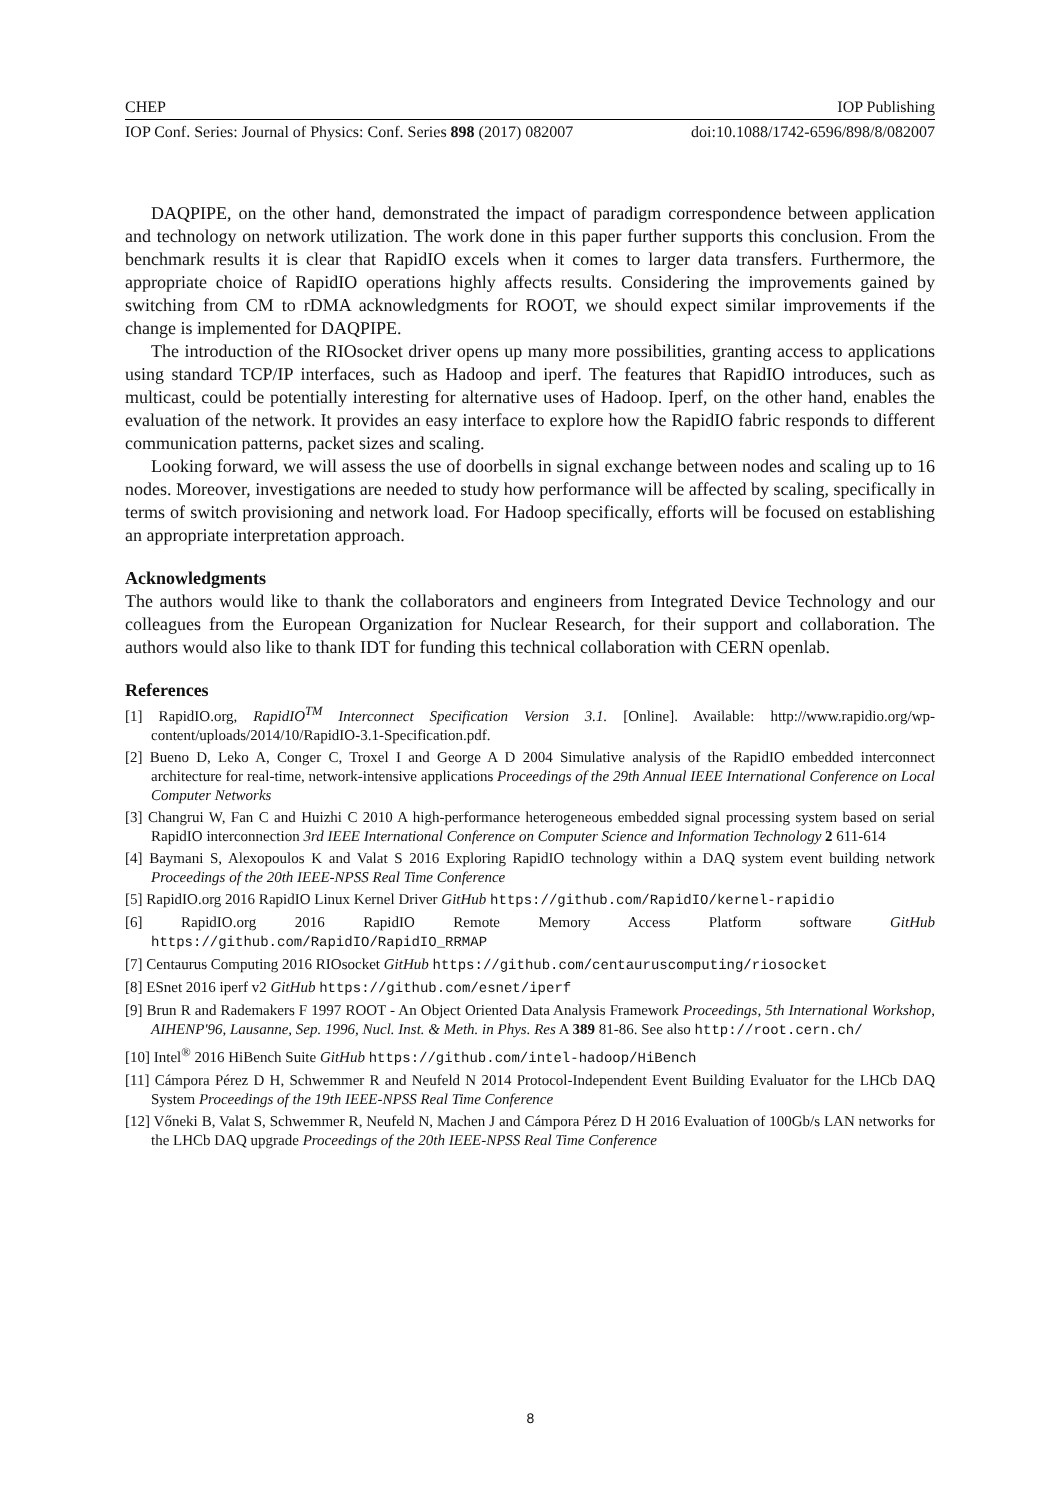CHEP IOP Publishing
IOP Conf. Series: Journal of Physics: Conf. Series 898 (2017) 082007 doi:10.1088/1742-6596/898/8/082007
DAQPIPE, on the other hand, demonstrated the impact of paradigm correspondence between application and technology on network utilization. The work done in this paper further supports this conclusion. From the benchmark results it is clear that RapidIO excels when it comes to larger data transfers. Furthermore, the appropriate choice of RapidIO operations highly affects results. Considering the improvements gained by switching from CM to rDMA acknowledgments for ROOT, we should expect similar improvements if the change is implemented for DAQPIPE.
The introduction of the RIOsocket driver opens up many more possibilities, granting access to applications using standard TCP/IP interfaces, such as Hadoop and iperf. The features that RapidIO introduces, such as multicast, could be potentially interesting for alternative uses of Hadoop. Iperf, on the other hand, enables the evaluation of the network. It provides an easy interface to explore how the RapidIO fabric responds to different communication patterns, packet sizes and scaling.
Looking forward, we will assess the use of doorbells in signal exchange between nodes and scaling up to 16 nodes. Moreover, investigations are needed to study how performance will be affected by scaling, specifically in terms of switch provisioning and network load. For Hadoop specifically, efforts will be focused on establishing an appropriate interpretation approach.
Acknowledgments
The authors would like to thank the collaborators and engineers from Integrated Device Technology and our colleagues from the European Organization for Nuclear Research, for their support and collaboration. The authors would also like to thank IDT for funding this technical collaboration with CERN openlab.
References
[1] RapidIO.org, RapidIO<sup>TM</sup> Interconnect Specification Version 3.1. [Online]. Available: http://www.rapidio.org/wp-content/uploads/2014/10/RapidIO-3.1-Specification.pdf.
[2] Bueno D, Leko A, Conger C, Troxel I and George A D 2004 Simulative analysis of the RapidIO embedded interconnect architecture for real-time, network-intensive applications Proceedings of the 29th Annual IEEE International Conference on Local Computer Networks
[3] Changrui W, Fan C and Huizhi C 2010 A high-performance heterogeneous embedded signal processing system based on serial RapidIO interconnection 3rd IEEE International Conference on Computer Science and Information Technology 2 611-614
[4] Baymani S, Alexopoulos K and Valat S 2016 Exploring RapidIO technology within a DAQ system event building network Proceedings of the 20th IEEE-NPSS Real Time Conference
[5] RapidIO.org 2016 RapidIO Linux Kernel Driver GitHub https://github.com/RapidIO/kernel-rapidio
[6] RapidIO.org 2016 RapidIO Remote Memory Access Platform software GitHub https://github.com/RapidIO/RapidIO_RRMAP
[7] Centaurus Computing 2016 RIOsocket GitHub https://github.com/centauruscomputing/riosocket
[8] ESnet 2016 iperf v2 GitHub https://github.com/esnet/iperf
[9] Brun R and Rademakers F 1997 ROOT - An Object Oriented Data Analysis Framework Proceedings, 5th International Workshop, AIHENP'96, Lausanne, Sep. 1996, Nucl. Inst. & Meth. in Phys. Res A 389 81-86. See also http://root.cern.ch/
[10] Intel<sup>®</sup> 2016 HiBench Suite GitHub https://github.com/intel-hadoop/HiBench
[11] Cámpora Pérez D H, Schwemmer R and Neufeld N 2014 Protocol-Independent Event Building Evaluator for the LHCb DAQ System Proceedings of the 19th IEEE-NPSS Real Time Conference
[12] Vőneki B, Valat S, Schwemmer R, Neufeld N, Machen J and Cámpora Pérez D H 2016 Evaluation of 100Gb/s LAN networks for the LHCb DAQ upgrade Proceedings of the 20th IEEE-NPSS Real Time Conference
8